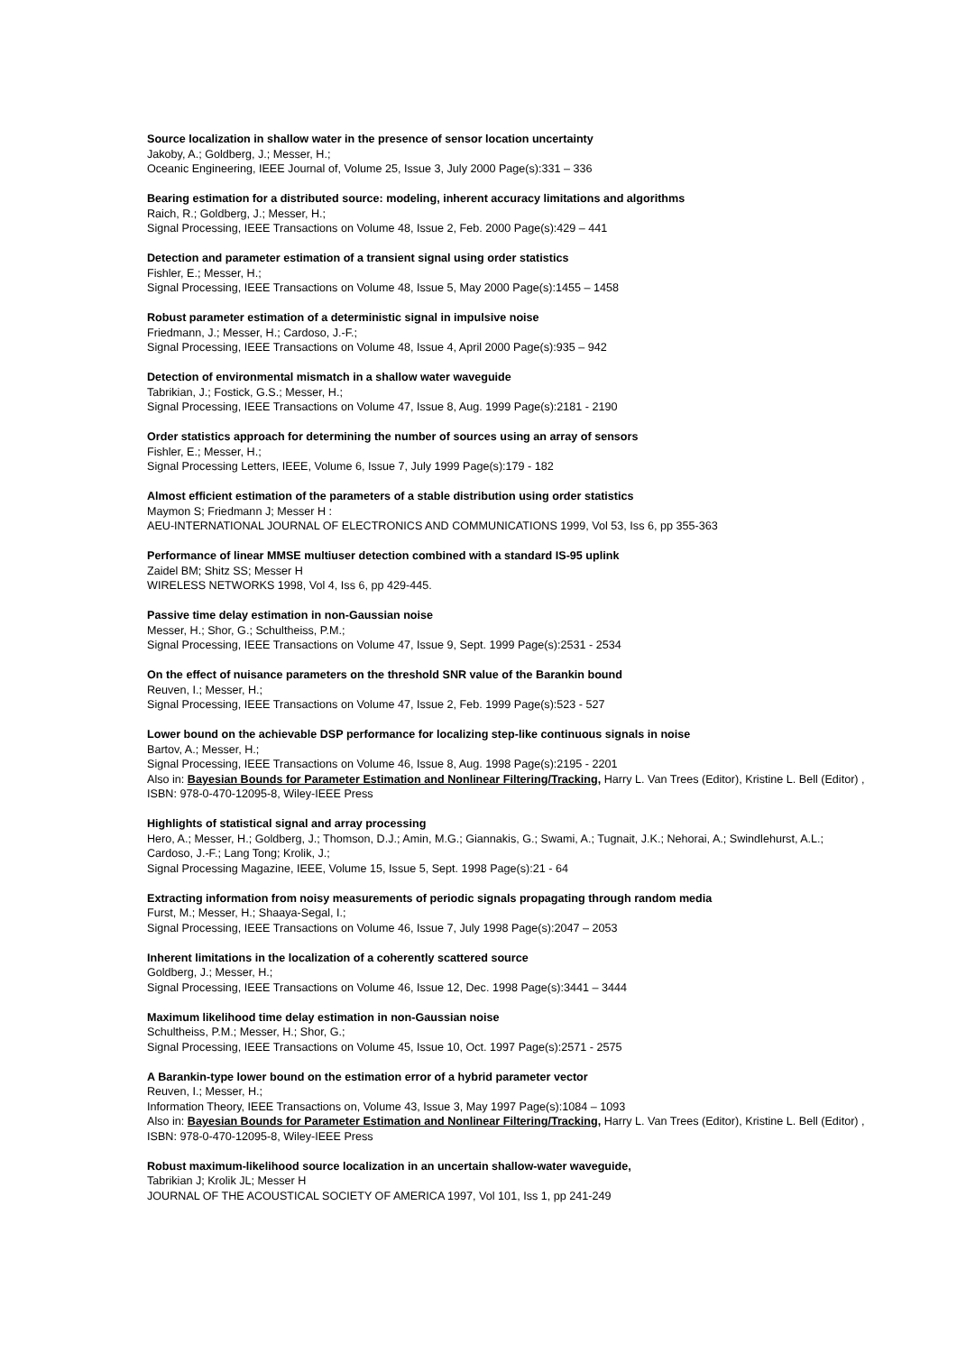Source localization in shallow water in the presence of sensor location uncertainty
Jakoby, A.; Goldberg, J.; Messer, H.;
Oceanic Engineering, IEEE Journal of, Volume 25, Issue 3, July 2000 Page(s):331 – 336
Bearing estimation for a distributed source: modeling, inherent accuracy limitations and algorithms
Raich, R.; Goldberg, J.; Messer, H.;
Signal Processing, IEEE Transactions on Volume 48, Issue 2, Feb. 2000 Page(s):429 – 441
Detection and parameter estimation of a transient signal using order statistics
Fishler, E.; Messer, H.;
Signal Processing, IEEE Transactions on Volume 48, Issue 5, May 2000 Page(s):1455 – 1458
Robust parameter estimation of a deterministic signal in impulsive noise
Friedmann, J.; Messer, H.; Cardoso, J.-F.;
Signal Processing, IEEE Transactions on Volume 48, Issue 4, April 2000 Page(s):935 – 942
Detection of environmental mismatch in a shallow water waveguide
Tabrikian, J.; Fostick, G.S.; Messer, H.;
Signal Processing, IEEE Transactions on Volume 47, Issue 8, Aug. 1999 Page(s):2181 - 2190
Order statistics approach for determining the number of sources using an array of sensors
Fishler, E.; Messer, H.;
Signal Processing Letters, IEEE, Volume 6, Issue 7, July 1999 Page(s):179 - 182
Almost efficient estimation of the parameters of a stable distribution using order statistics
Maymon S; Friedmann J; Messer H :
AEU-INTERNATIONAL JOURNAL OF ELECTRONICS AND COMMUNICATIONS 1999, Vol 53, Iss 6, pp 355-363
Performance of linear MMSE multiuser detection combined with a standard IS-95 uplink
Zaidel BM; Shitz SS; Messer H
WIRELESS NETWORKS 1998, Vol 4, Iss 6, pp 429-445.
Passive time delay estimation in non-Gaussian noise
Messer, H.; Shor, G.; Schultheiss, P.M.;
Signal Processing, IEEE Transactions on Volume 47, Issue 9, Sept. 1999 Page(s):2531 - 2534
On the effect of nuisance parameters on the threshold SNR value of the Barankin bound
Reuven, I.; Messer, H.;
Signal Processing, IEEE Transactions on Volume 47, Issue 2, Feb. 1999 Page(s):523 - 527
Lower bound on the achievable DSP performance for localizing step-like continuous signals in noise
Bartov, A.; Messer, H.;
Signal Processing, IEEE Transactions on Volume 46, Issue 8, Aug. 1998 Page(s):2195 - 2201
Also in: Bayesian Bounds for Parameter Estimation and Nonlinear Filtering/Tracking, Harry L. Van Trees (Editor), Kristine L. Bell (Editor) , ISBN: 978-0-470-12095-8, Wiley-IEEE Press
Highlights of statistical signal and array processing
Hero, A.; Messer, H.; Goldberg, J.; Thomson, D.J.; Amin, M.G.; Giannakis, G.; Swami, A.; Tugnait, J.K.; Nehorai, A.; Swindlehurst, A.L.; Cardoso, J.-F.; Lang Tong; Krolik, J.;
Signal Processing Magazine, IEEE, Volume 15, Issue 5, Sept. 1998 Page(s):21 - 64
Extracting information from noisy measurements of periodic signals propagating through random media
Furst, M.; Messer, H.; Shaaya-Segal, I.;
Signal Processing, IEEE Transactions on Volume 46, Issue 7, July 1998 Page(s):2047 – 2053
Inherent limitations in the localization of a coherently scattered source
Goldberg, J.; Messer, H.;
Signal Processing, IEEE Transactions on Volume 46, Issue 12, Dec. 1998 Page(s):3441 – 3444
Maximum likelihood time delay estimation in non-Gaussian noise
Schultheiss, P.M.; Messer, H.; Shor, G.;
Signal Processing, IEEE Transactions on Volume 45, Issue 10, Oct. 1997 Page(s):2571 - 2575
A Barankin-type lower bound on the estimation error of a hybrid parameter vector
Reuven, I.; Messer, H.;
Information Theory, IEEE Transactions on, Volume 43, Issue 3, May 1997 Page(s):1084 – 1093
Also in: Bayesian Bounds for Parameter Estimation and Nonlinear Filtering/Tracking, Harry L. Van Trees (Editor), Kristine L. Bell (Editor) , ISBN: 978-0-470-12095-8, Wiley-IEEE Press
Robust maximum-likelihood source localization in an uncertain shallow-water waveguide,
Tabrikian J; Krolik JL; Messer H
JOURNAL OF THE ACOUSTICAL SOCIETY OF AMERICA 1997, Vol 101, Iss 1, pp 241-249